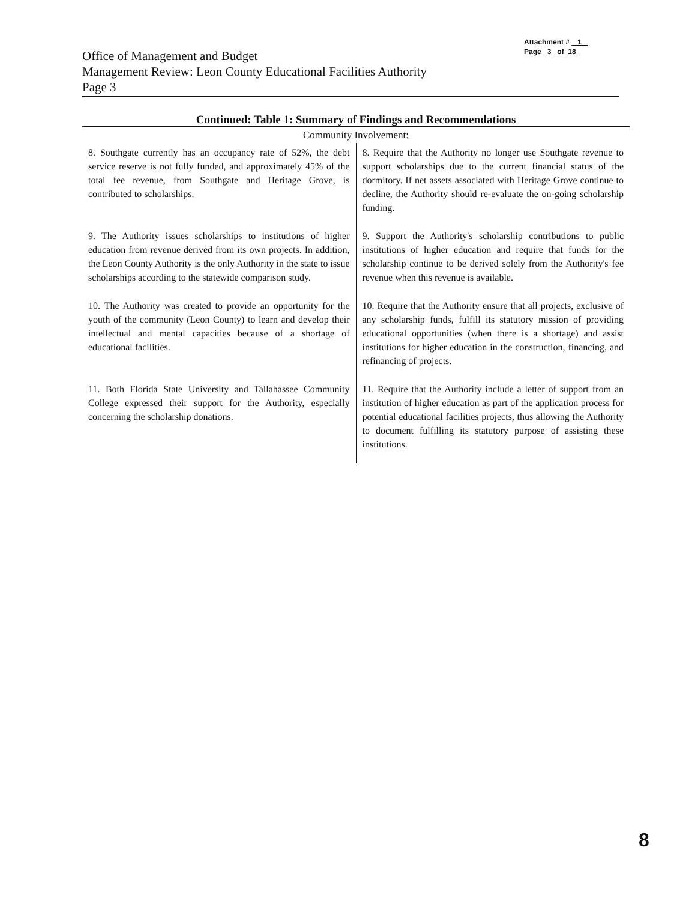Attachment # 1
Page 3 of 18
Office of Management and Budget
Management Review: Leon County Educational Facilities Authority
Page 3
Continued: Table 1: Summary of Findings and Recommendations
| Community Involvement: | |
| 8. Southgate currently has an occupancy rate of 52%, the debt service reserve is not fully funded, and approximately 45% of the total fee revenue, from Southgate and Heritage Grove, is contributed to scholarships. | 8. Require that the Authority no longer use Southgate revenue to support scholarships due to the current financial status of the dormitory. If net assets associated with Heritage Grove continue to decline, the Authority should re-evaluate the on-going scholarship funding. |
| 9. The Authority issues scholarships to institutions of higher education from revenue derived from its own projects. In addition, the Leon County Authority is the only Authority in the state to issue scholarships according to the statewide comparison study. | 9. Support the Authority's scholarship contributions to public institutions of higher education and require that funds for the scholarship continue to be derived solely from the Authority's fee revenue when this revenue is available. |
| 10. The Authority was created to provide an opportunity for the youth of the community (Leon County) to learn and develop their intellectual and mental capacities because of a shortage of educational facilities. | 10. Require that the Authority ensure that all projects, exclusive of any scholarship funds, fulfill its statutory mission of providing educational opportunities (when there is a shortage) and assist institutions for higher education in the construction, financing, and refinancing of projects. |
| 11. Both Florida State University and Tallahassee Community College expressed their support for the Authority, especially concerning the scholarship donations. | 11. Require that the Authority include a letter of support from an institution of higher education as part of the application process for potential educational facilities projects, thus allowing the Authority to document fulfilling its statutory purpose of assisting these institutions. |
8